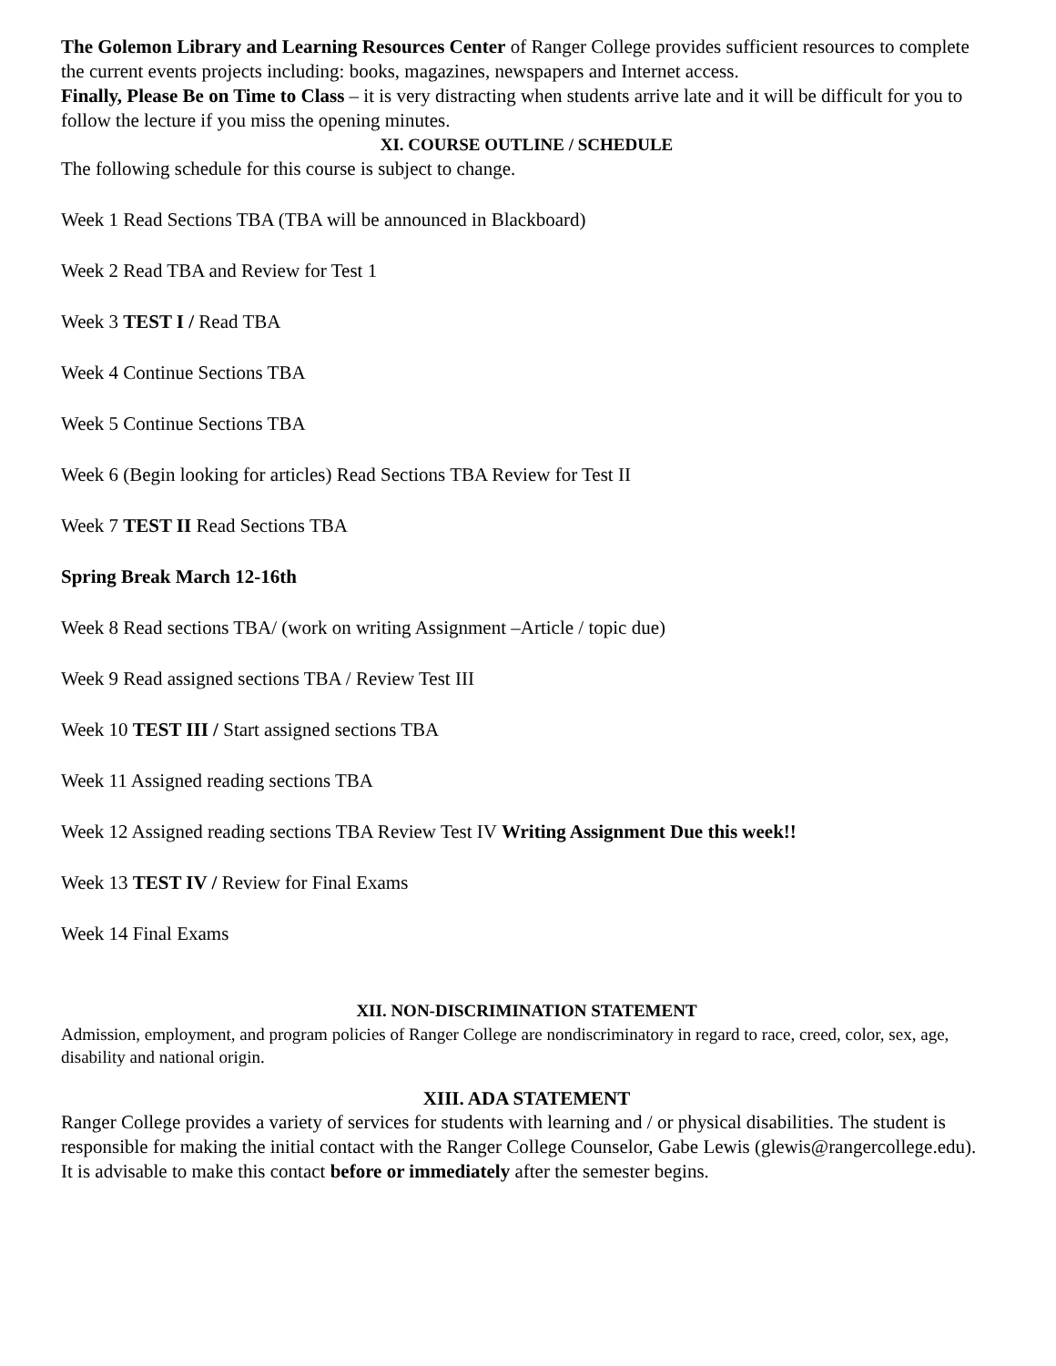The Golemon Library and Learning Resources Center of Ranger College provides sufficient resources to complete the current events projects including: books, magazines, newspapers and Internet access.
Finally, Please Be on Time to Class – it is very distracting when students arrive late and it will be difficult for you to follow the lecture if you miss the opening minutes.
XI. COURSE OUTLINE / SCHEDULE
The following schedule for this course is subject to change.
Week 1 Read Sections TBA (TBA will be announced in Blackboard)
Week 2 Read TBA and Review for Test 1
Week 3 TEST I / Read TBA
Week 4 Continue Sections TBA
Week 5 Continue Sections TBA
Week 6 (Begin looking for articles) Read Sections TBA Review for Test II
Week 7 TEST II Read Sections TBA
Spring Break March 12-16th
Week 8 Read sections TBA/ (work on writing Assignment –Article / topic due)
Week 9 Read assigned sections TBA / Review Test III
Week 10 TEST III / Start assigned sections TBA
Week 11 Assigned reading sections TBA
Week 12 Assigned reading sections TBA Review Test IV Writing Assignment Due this week!!
Week 13 TEST IV / Review for Final Exams
Week 14 Final Exams
XII. NON-DISCRIMINATION STATEMENT
Admission, employment, and program policies of Ranger College are nondiscriminatory in regard to race, creed, color, sex, age, disability and national origin.
XIII. ADA STATEMENT
Ranger College provides a variety of services for students with learning and / or physical disabilities. The student is responsible for making the initial contact with the Ranger College Counselor, Gabe Lewis (glewis@rangercollege.edu). It is advisable to make this contact before or immediately after the semester begins.